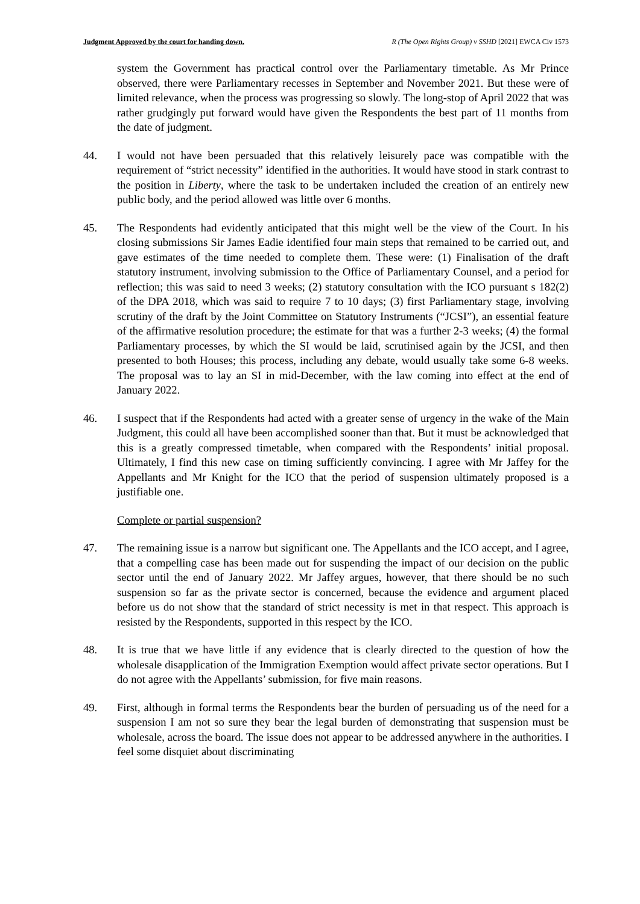Judgment Approved by the court for handing down. R (The Open Rights Group) v SSHD [2021] EWCA Civ 1573
system the Government has practical control over the Parliamentary timetable. As Mr Prince observed, there were Parliamentary recesses in September and November 2021. But these were of limited relevance, when the process was progressing so slowly. The long-stop of April 2022 that was rather grudgingly put forward would have given the Respondents the best part of 11 months from the date of judgment.
44. I would not have been persuaded that this relatively leisurely pace was compatible with the requirement of “strict necessity” identified in the authorities. It would have stood in stark contrast to the position in Liberty, where the task to be undertaken included the creation of an entirely new public body, and the period allowed was little over 6 months.
45. The Respondents had evidently anticipated that this might well be the view of the Court. In his closing submissions Sir James Eadie identified four main steps that remained to be carried out, and gave estimates of the time needed to complete them. These were: (1) Finalisation of the draft statutory instrument, involving submission to the Office of Parliamentary Counsel, and a period for reflection; this was said to need 3 weeks; (2) statutory consultation with the ICO pursuant s 182(2) of the DPA 2018, which was said to require 7 to 10 days; (3) first Parliamentary stage, involving scrutiny of the draft by the Joint Committee on Statutory Instruments (“JCSI”), an essential feature of the affirmative resolution procedure; the estimate for that was a further 2-3 weeks; (4) the formal Parliamentary processes, by which the SI would be laid, scrutinised again by the JCSI, and then presented to both Houses; this process, including any debate, would usually take some 6-8 weeks. The proposal was to lay an SI in mid-December, with the law coming into effect at the end of January 2022.
46. I suspect that if the Respondents had acted with a greater sense of urgency in the wake of the Main Judgment, this could all have been accomplished sooner than that. But it must be acknowledged that this is a greatly compressed timetable, when compared with the Respondents’ initial proposal. Ultimately, I find this new case on timing sufficiently convincing. I agree with Mr Jaffey for the Appellants and Mr Knight for the ICO that the period of suspension ultimately proposed is a justifiable one.
Complete or partial suspension?
47. The remaining issue is a narrow but significant one. The Appellants and the ICO accept, and I agree, that a compelling case has been made out for suspending the impact of our decision on the public sector until the end of January 2022. Mr Jaffey argues, however, that there should be no such suspension so far as the private sector is concerned, because the evidence and argument placed before us do not show that the standard of strict necessity is met in that respect. This approach is resisted by the Respondents, supported in this respect by the ICO.
48. It is true that we have little if any evidence that is clearly directed to the question of how the wholesale disapplication of the Immigration Exemption would affect private sector operations. But I do not agree with the Appellants’ submission, for five main reasons.
49. First, although in formal terms the Respondents bear the burden of persuading us of the need for a suspension I am not so sure they bear the legal burden of demonstrating that suspension must be wholesale, across the board. The issue does not appear to be addressed anywhere in the authorities. I feel some disquiet about discriminating